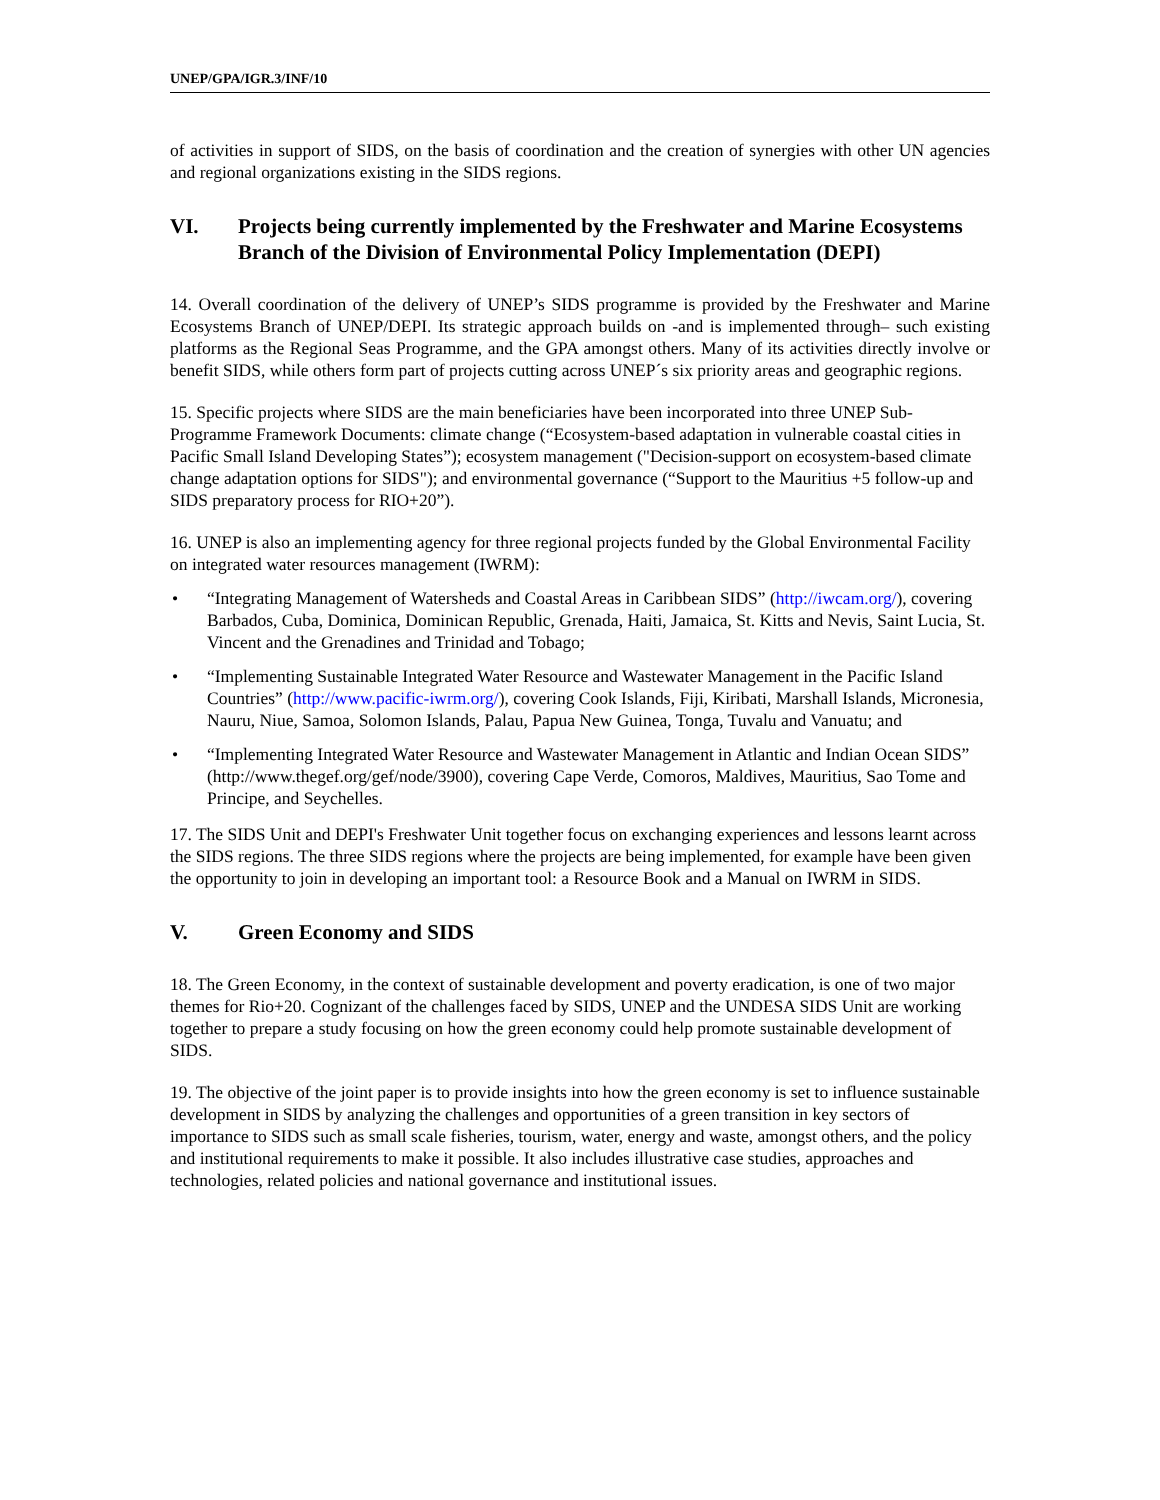UNEP/GPA/IGR.3/INF/10
of activities in support of SIDS, on the basis of coordination and the creation of synergies with other UN agencies and regional organizations existing in the SIDS regions.
VI. Projects being currently implemented by the Freshwater and Marine Ecosystems Branch of the Division of Environmental Policy Implementation (DEPI)
14. Overall coordination of the delivery of UNEP’s SIDS programme is provided by the Freshwater and Marine Ecosystems Branch of UNEP/DEPI. Its strategic approach builds on -and is implemented through– such existing platforms as the Regional Seas Programme, and the GPA amongst others. Many of its activities directly involve or benefit SIDS, while others form part of projects cutting across UNEP´s six priority areas and geographic regions.
15. Specific projects where SIDS are the main beneficiaries have been incorporated into three UNEP Sub-Programme Framework Documents: climate change (“Ecosystem-based adaptation in vulnerable coastal cities in Pacific Small Island Developing States”); ecosystem management ("Decision-support on ecosystem-based climate change adaptation options for SIDS"); and environmental governance (“Support to the Mauritius +5 follow-up and SIDS preparatory process for RIO+20”).
16. UNEP is also an implementing agency for three regional projects funded by the Global Environmental Facility on integrated water resources management (IWRM):
• “Integrating Management of Watersheds and Coastal Areas in Caribbean SIDS” (http://iwcam.org/), covering Barbados, Cuba, Dominica, Dominican Republic, Grenada, Haiti, Jamaica, St. Kitts and Nevis, Saint Lucia, St. Vincent and the Grenadines and Trinidad and Tobago;
• “Implementing Sustainable Integrated Water Resource and Wastewater Management in the Pacific Island Countries” (http://www.pacific-iwrm.org/), covering Cook Islands, Fiji, Kiribati, Marshall Islands, Micronesia, Nauru, Niue, Samoa, Solomon Islands, Palau, Papua New Guinea, Tonga, Tuvalu and Vanuatu; and
• “Implementing Integrated Water Resource and Wastewater Management in Atlantic and Indian Ocean SIDS” (http://www.thegef.org/gef/node/3900), covering Cape Verde, Comoros, Maldives, Mauritius, Sao Tome and Principe, and Seychelles.
17. The SIDS Unit and DEPI's Freshwater Unit together focus on exchanging experiences and lessons learnt across the SIDS regions. The three SIDS regions where the projects are being implemented, for example have been given the opportunity to join in developing an important tool: a Resource Book and a Manual on IWRM in SIDS.
V. Green Economy and SIDS
18. The Green Economy, in the context of sustainable development and poverty eradication, is one of two major themes for Rio+20. Cognizant of the challenges faced by SIDS, UNEP and the UNDESA SIDS Unit are working together to prepare a study focusing on how the green economy could help promote sustainable development of SIDS.
19. The objective of the joint paper is to provide insights into how the green economy is set to influence sustainable development in SIDS by analyzing the challenges and opportunities of a green transition in key sectors of importance to SIDS such as small scale fisheries, tourism, water, energy and waste, amongst others, and the policy and institutional requirements to make it possible. It also includes illustrative case studies, approaches and technologies, related policies and national governance and institutional issues.